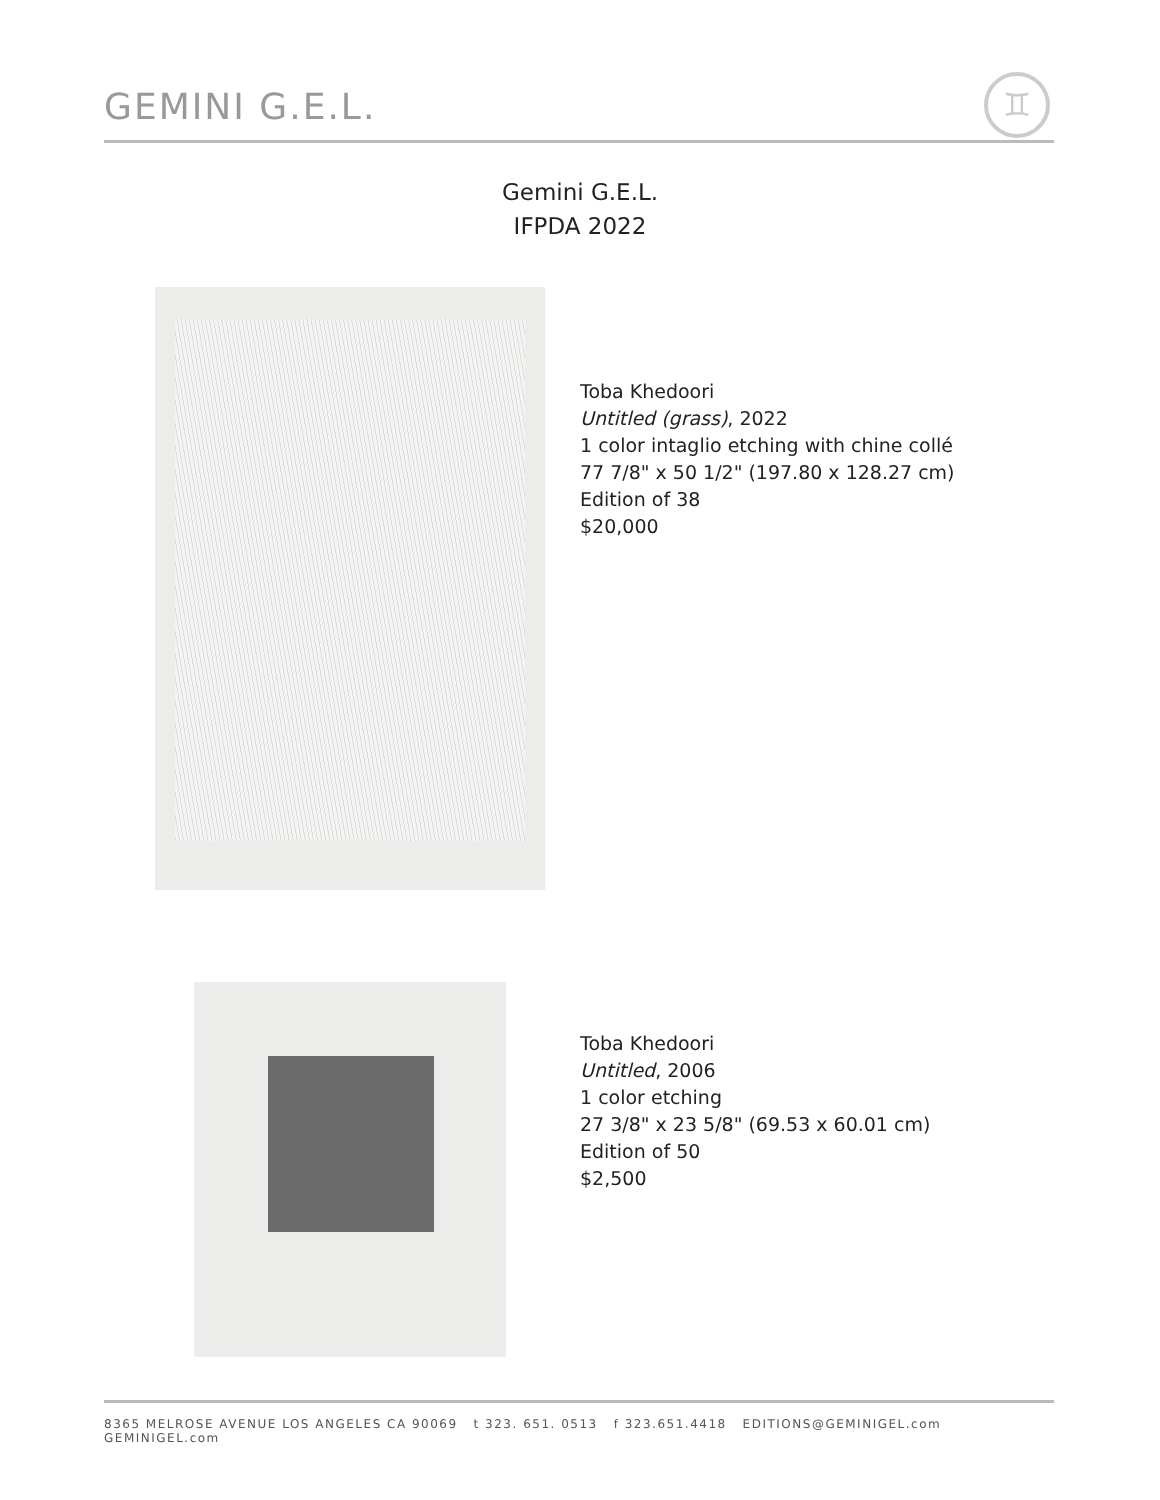GEMINI G.E.L.
♊
Gemini G.E.L.
IFPDA 2022
Toba Khedoori
Untitled (grass), 2022
1 color intaglio etching with chine collé
77 7/8" x 50 1/2" (197.80 x 128.27 cm)
Edition of 38
$20,000
Toba Khedoori
Untitled, 2006
1 color etching
27 3/8" x 23 5/8" (69.53 x 60.01 cm)
Edition of 50
$2,500
8365 MELROSE AVENUE LOS ANGELES CA 90069 t 323. 651. 0513 f 323.651.4418 EDITIONS@GEMINIGEL.com GEMINIGEL.com